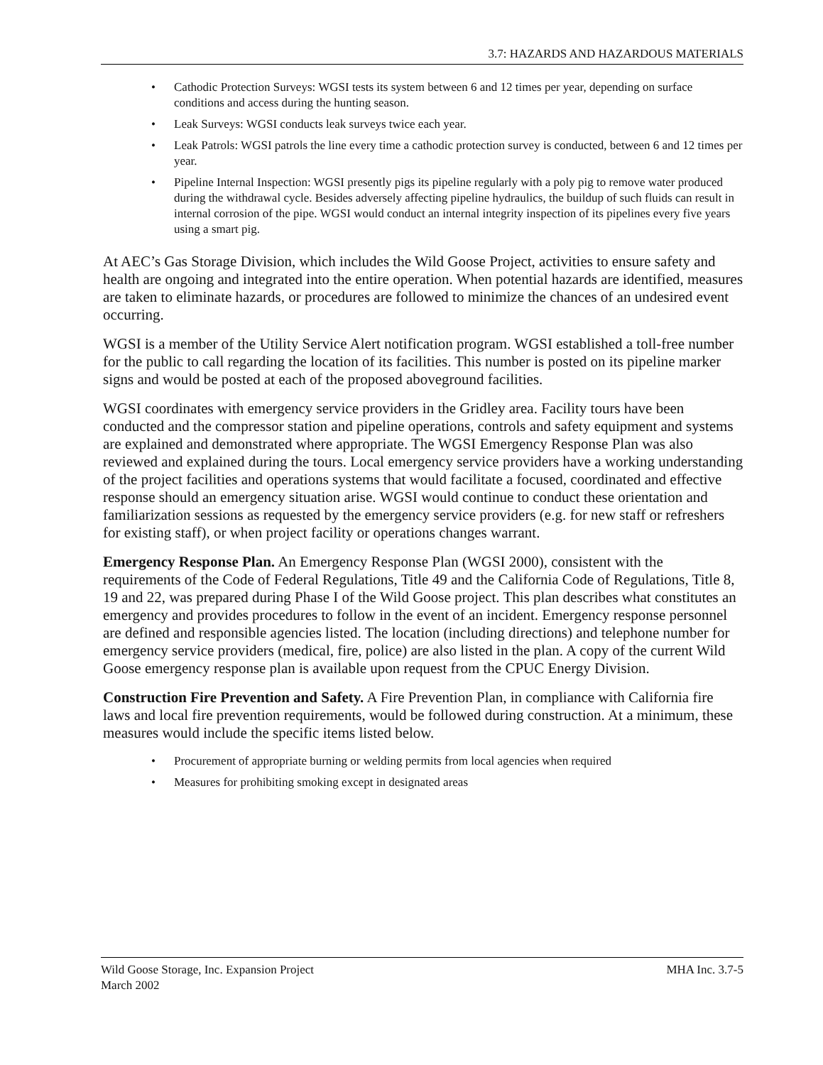3.7: HAZARDS AND HAZARDOUS MATERIALS
• Cathodic Protection Surveys: WGSI tests its system between 6 and 12 times per year, depending on surface conditions and access during the hunting season.
• Leak Surveys: WGSI conducts leak surveys twice each year.
• Leak Patrols: WGSI patrols the line every time a cathodic protection survey is conducted, between 6 and 12 times per year.
• Pipeline Internal Inspection: WGSI presently pigs its pipeline regularly with a poly pig to remove water produced during the withdrawal cycle. Besides adversely affecting pipeline hydraulics, the buildup of such fluids can result in internal corrosion of the pipe. WGSI would conduct an internal integrity inspection of its pipelines every five years using a smart pig.
At AEC’s Gas Storage Division, which includes the Wild Goose Project, activities to ensure safety and health are ongoing and integrated into the entire operation. When potential hazards are identified, measures are taken to eliminate hazards, or procedures are followed to minimize the chances of an undesired event occurring.
WGSI is a member of the Utility Service Alert notification program. WGSI established a toll-free number for the public to call regarding the location of its facilities. This number is posted on its pipeline marker signs and would be posted at each of the proposed aboveground facilities.
WGSI coordinates with emergency service providers in the Gridley area. Facility tours have been conducted and the compressor station and pipeline operations, controls and safety equipment and systems are explained and demonstrated where appropriate. The WGSI Emergency Response Plan was also reviewed and explained during the tours. Local emergency service providers have a working understanding of the project facilities and operations systems that would facilitate a focused, coordinated and effective response should an emergency situation arise. WGSI would continue to conduct these orientation and familiarization sessions as requested by the emergency service providers (e.g. for new staff or refreshers for existing staff), or when project facility or operations changes warrant.
Emergency Response Plan. An Emergency Response Plan (WGSI 2000), consistent with the requirements of the Code of Federal Regulations, Title 49 and the California Code of Regulations, Title 8, 19 and 22, was prepared during Phase I of the Wild Goose project. This plan describes what constitutes an emergency and provides procedures to follow in the event of an incident. Emergency response personnel are defined and responsible agencies listed. The location (including directions) and telephone number for emergency service providers (medical, fire, police) are also listed in the plan. A copy of the current Wild Goose emergency response plan is available upon request from the CPUC Energy Division.
Construction Fire Prevention and Safety. A Fire Prevention Plan, in compliance with California fire laws and local fire prevention requirements, would be followed during construction. At a minimum, these measures would include the specific items listed below.
• Procurement of appropriate burning or welding permits from local agencies when required
• Measures for prohibiting smoking except in designated areas
Wild Goose Storage, Inc. Expansion Project
March 2002
MHA Inc. 3.7-5